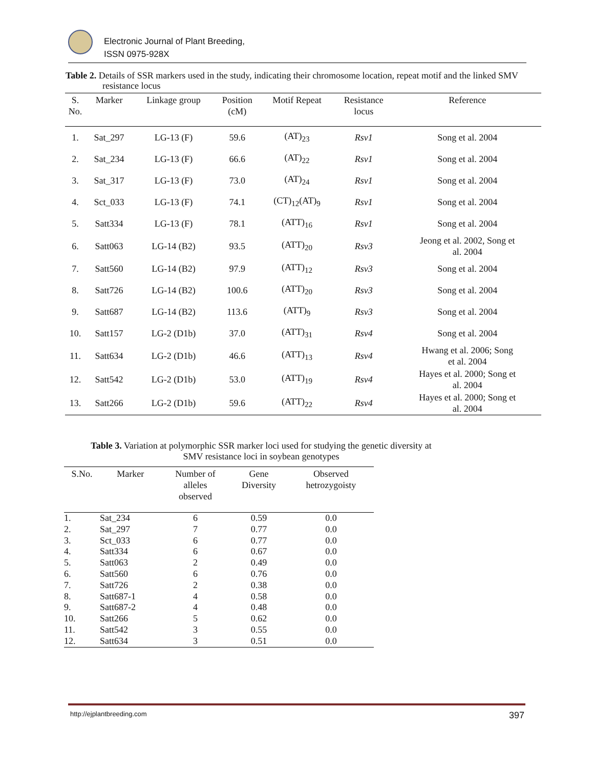Electronic Journal of Plant Breeding,
ISSN 0975-928X
Table 2. Details of SSR markers used in the study, indicating their chromosome location, repeat motif and the linked SMV
resistance locus
| S. No. | Marker | Linkage group | Position (cM) | Motif Repeat | Resistance locus | Reference |
| --- | --- | --- | --- | --- | --- | --- |
| 1. | Sat_297 | LG-13 (F) | 59.6 | (AT)<sub>23</sub> | Rsv1 | Song et al. 2004 |
| 2. | Sat_234 | LG-13 (F) | 66.6 | (AT)<sub>22</sub> | Rsv1 | Song et al. 2004 |
| 3. | Sat_317 | LG-13 (F) | 73.0 | (AT)<sub>24</sub> | Rsv1 | Song et al. 2004 |
| 4. | Sct_033 | LG-13 (F) | 74.1 | (CT)<sub>12</sub>(AT)<sub>9</sub> | Rsv1 | Song et al. 2004 |
| 5. | Satt334 | LG-13 (F) | 78.1 | (ATT)<sub>16</sub> | Rsv1 | Song et al. 2004 |
| 6. | Satt063 | LG-14 (B2) | 93.5 | (ATT)<sub>20</sub> | Rsv3 | Jeong et al. 2002, Song et al. 2004 |
| 7. | Satt560 | LG-14 (B2) | 97.9 | (ATT)<sub>12</sub> | Rsv3 | Song et al. 2004 |
| 8. | Satt726 | LG-14 (B2) | 100.6 | (ATT)<sub>20</sub> | Rsv3 | Song et al. 2004 |
| 9. | Satt687 | LG-14 (B2) | 113.6 | (ATT)<sub>9</sub> | Rsv3 | Song et al. 2004 |
| 10. | Satt157 | LG-2 (D1b) | 37.0 | (ATT)<sub>31</sub> | Rsv4 | Song et al. 2004 |
| 11. | Satt634 | LG-2 (D1b) | 46.6 | (ATT)<sub>13</sub> | Rsv4 | Hwang et al. 2006; Song et al. 2004 |
| 12. | Satt542 | LG-2 (D1b) | 53.0 | (ATT)<sub>19</sub> | Rsv4 | Hayes et al. 2000; Song et al. 2004 |
| 13. | Satt266 | LG-2 (D1b) | 59.6 | (ATT)<sub>22</sub> | Rsv4 | Hayes et al. 2000; Song et al. 2004 |
Table 3. Variation at polymorphic SSR marker loci used for studying the genetic diversity at
SMV resistance loci in soybean genotypes
| S.No. | Marker | Number of alleles observed | Gene Diversity | Observed hetrozygoisty |
| --- | --- | --- | --- | --- |
| 1. | Sat_234 | 6 | 0.59 | 0.0 |
| 2. | Sat_297 | 7 | 0.77 | 0.0 |
| 3. | Sct_033 | 6 | 0.77 | 0.0 |
| 4. | Satt334 | 6 | 0.67 | 0.0 |
| 5. | Satt063 | 2 | 0.49 | 0.0 |
| 6. | Satt560 | 6 | 0.76 | 0.0 |
| 7. | Satt726 | 2 | 0.38 | 0.0 |
| 8. | Satt687-1 | 4 | 0.58 | 0.0 |
| 9. | Satt687-2 | 4 | 0.48 | 0.0 |
| 10. | Satt266 | 5 | 0.62 | 0.0 |
| 11. | Satt542 | 3 | 0.55 | 0.0 |
| 12. | Satt634 | 3 | 0.51 | 0.0 |
http://ejplantbreeding.com 397